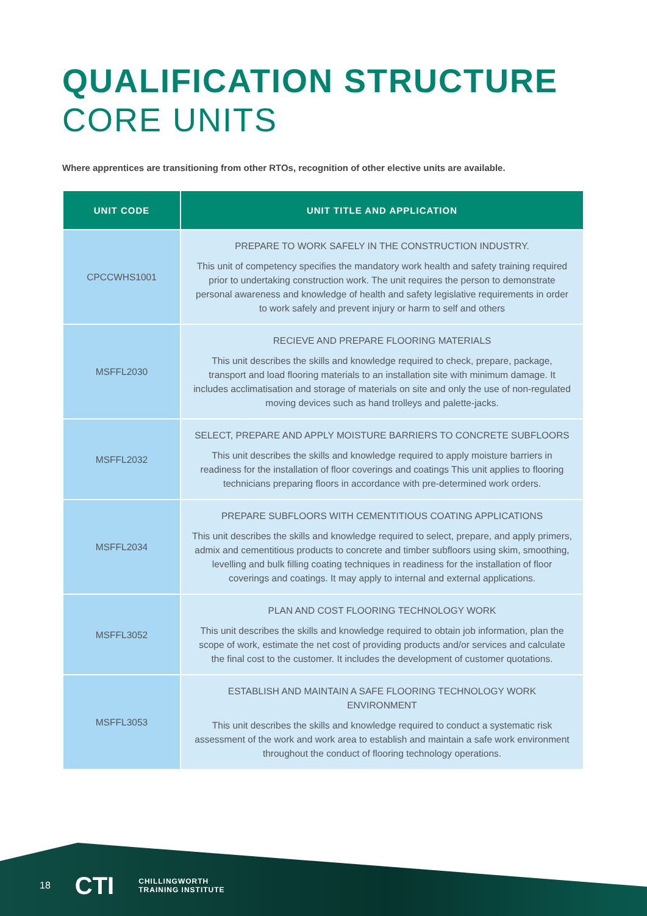QUALIFICATION STRUCTURE
CORE UNITS
Where apprentices are transitioning from other RTOs, recognition of other elective units are available.
| UNIT CODE | UNIT TITLE AND APPLICATION |
| --- | --- |
| CPCCWHS1001 | PREPARE TO WORK SAFELY IN THE CONSTRUCTION INDUSTRY. This unit of competency specifies the mandatory work health and safety training required prior to undertaking construction work. The unit requires the person to demonstrate personal awareness and knowledge of health and safety legislative requirements in order to work safely and prevent injury or harm to self and others |
| MSFFL2030 | RECIEVE AND PREPARE FLOORING MATERIALS This unit describes the skills and knowledge required to check, prepare, package, transport and load flooring materials to an installation site with minimum damage. It includes acclimatisation and storage of materials on site and only the use of non-regulated moving devices such as hand trolleys and palette-jacks. |
| MSFFL2032 | SELECT, PREPARE AND APPLY MOISTURE BARRIERS TO CONCRETE SUBFLOORS This unit describes the skills and knowledge required to apply moisture barriers in readiness for the installation of floor coverings and coatings This unit applies to flooring technicians preparing floors in accordance with pre-determined work orders. |
| MSFFL2034 | PREPARE SUBFLOORS WITH CEMENTITIOUS COATING APPLICATIONS This unit describes the skills and knowledge required to select, prepare, and apply primers, admix and cementitious products to concrete and timber subfloors using skim, smoothing, levelling and bulk filling coating techniques in readiness for the installation of floor coverings and coatings. It may apply to internal and external applications. |
| MSFFL3052 | PLAN AND COST FLOORING TECHNOLOGY WORK This unit describes the skills and knowledge required to obtain job information, plan the scope of work, estimate the net cost of providing products and/or services and calculate the final cost to the customer. It includes the development of customer quotations. |
| MSFFL3053 | ESTABLISH AND MAINTAIN A SAFE FLOORING TECHNOLOGY WORK ENVIRONMENT This unit describes the skills and knowledge required to conduct a systematic risk assessment of the work and work area to establish and maintain a safe work environment throughout the conduct of flooring technology operations. |
18 CTI CHILLINGWORTH
TRAINING INSTITUTE